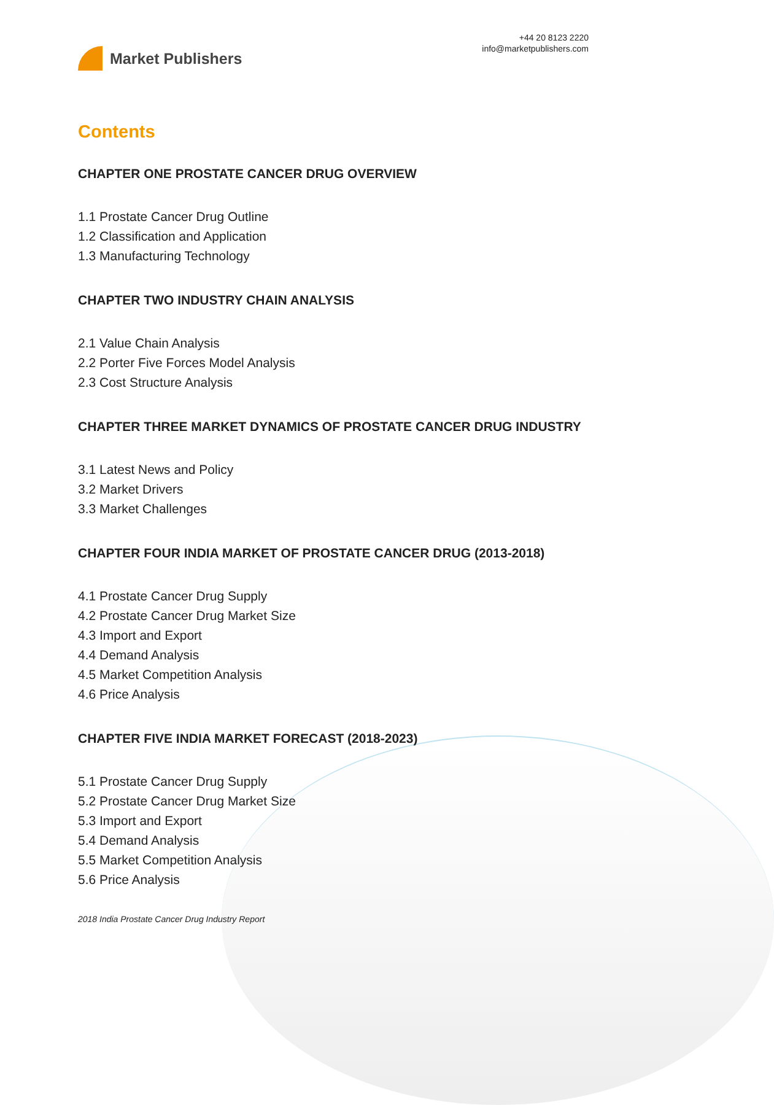Market Publishers
+44 20 8123 2220
info@marketpublishers.com
Contents
CHAPTER ONE PROSTATE CANCER DRUG OVERVIEW
1.1 Prostate Cancer Drug Outline
1.2 Classification and Application
1.3 Manufacturing Technology
CHAPTER TWO INDUSTRY CHAIN ANALYSIS
2.1 Value Chain Analysis
2.2 Porter Five Forces Model Analysis
2.3 Cost Structure Analysis
CHAPTER THREE MARKET DYNAMICS OF PROSTATE CANCER DRUG INDUSTRY
3.1 Latest News and Policy
3.2 Market Drivers
3.3 Market Challenges
CHAPTER FOUR INDIA MARKET OF PROSTATE CANCER DRUG (2013-2018)
4.1 Prostate Cancer Drug Supply
4.2 Prostate Cancer Drug Market Size
4.3 Import and Export
4.4 Demand Analysis
4.5 Market Competition Analysis
4.6 Price Analysis
CHAPTER FIVE INDIA MARKET FORECAST (2018-2023)
5.1 Prostate Cancer Drug Supply
5.2 Prostate Cancer Drug Market Size
5.3 Import and Export
5.4 Demand Analysis
5.5 Market Competition Analysis
5.6 Price Analysis
2018 India Prostate Cancer Drug Industry Report